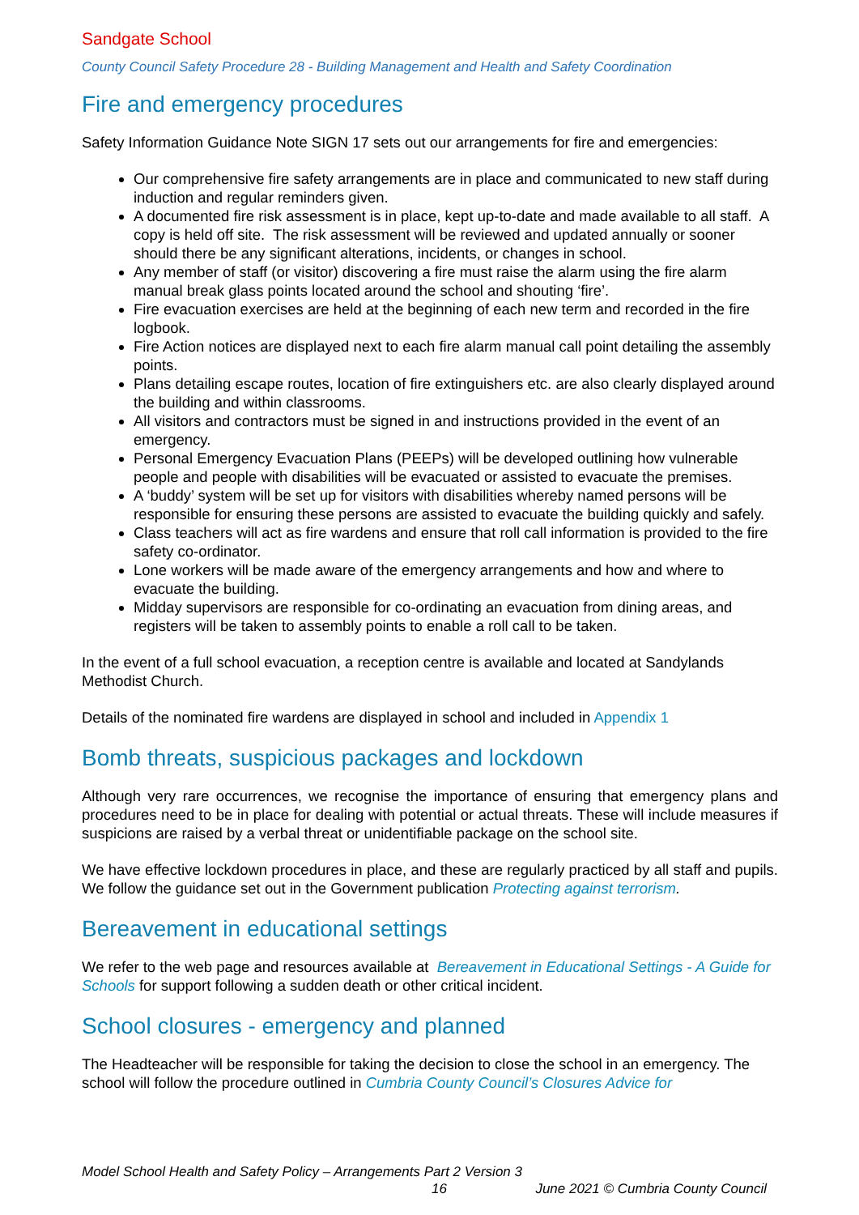Sandgate School
County Council Safety Procedure 28 - Building Management and Health and Safety Coordination
Fire and emergency procedures
Safety Information Guidance Note SIGN 17 sets out our arrangements for fire and emergencies:
Our comprehensive fire safety arrangements are in place and communicated to new staff during induction and regular reminders given.
A documented fire risk assessment is in place, kept up-to-date and made available to all staff. A copy is held off site. The risk assessment will be reviewed and updated annually or sooner should there be any significant alterations, incidents, or changes in school.
Any member of staff (or visitor) discovering a fire must raise the alarm using the fire alarm manual break glass points located around the school and shouting ‘fire’.
Fire evacuation exercises are held at the beginning of each new term and recorded in the fire logbook.
Fire Action notices are displayed next to each fire alarm manual call point detailing the assembly points.
Plans detailing escape routes, location of fire extinguishers etc. are also clearly displayed around the building and within classrooms.
All visitors and contractors must be signed in and instructions provided in the event of an emergency.
Personal Emergency Evacuation Plans (PEEPs) will be developed outlining how vulnerable people and people with disabilities will be evacuated or assisted to evacuate the premises.
A ‘buddy’ system will be set up for visitors with disabilities whereby named persons will be responsible for ensuring these persons are assisted to evacuate the building quickly and safely.
Class teachers will act as fire wardens and ensure that roll call information is provided to the fire safety co-ordinator.
Lone workers will be made aware of the emergency arrangements and how and where to evacuate the building.
Midday supervisors are responsible for co-ordinating an evacuation from dining areas, and registers will be taken to assembly points to enable a roll call to be taken.
In the event of a full school evacuation, a reception centre is available and located at Sandylands Methodist Church.
Details of the nominated fire wardens are displayed in school and included in Appendix 1
Bomb threats, suspicious packages and lockdown
Although very rare occurrences, we recognise the importance of ensuring that emergency plans and procedures need to be in place for dealing with potential or actual threats. These will include measures if suspicions are raised by a verbal threat or unidentifiable package on the school site.
We have effective lockdown procedures in place, and these are regularly practiced by all staff and pupils. We follow the guidance set out in the Government publication Protecting against terrorism.
Bereavement in educational settings
We refer to the web page and resources available at Bereavement in Educational Settings - A Guide for Schools for support following a sudden death or other critical incident.
School closures - emergency and planned
The Headteacher will be responsible for taking the decision to close the school in an emergency. The school will follow the procedure outlined in Cumbria County Council’s Closures Advice for
Model School Health and Safety Policy – Arrangements Part 2 Version 3
16 June 2021 © Cumbria County Council